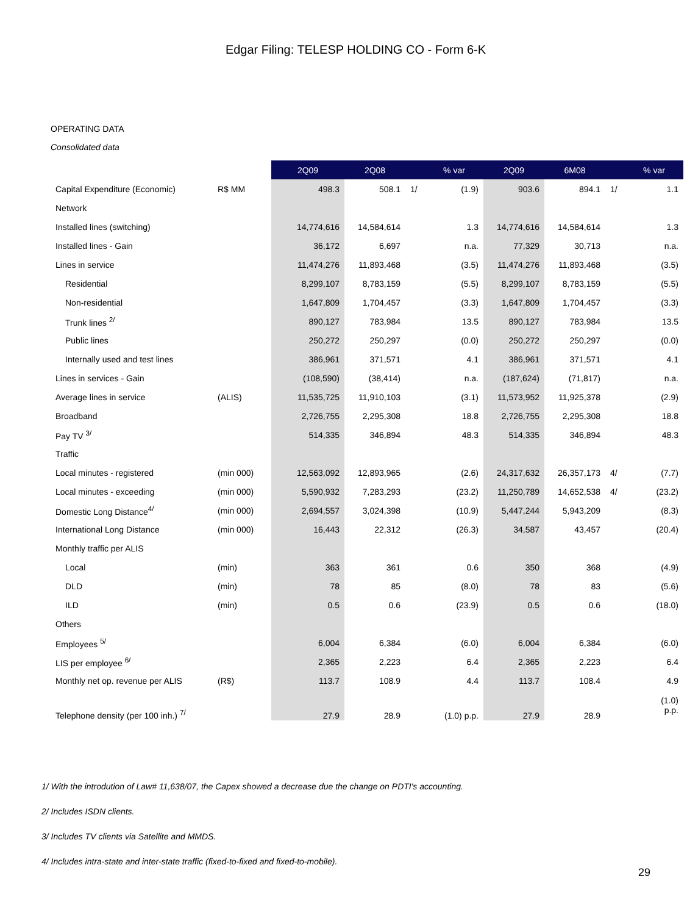Edgar Filing: TELESP HOLDING CO - Form 6-K
OPERATING DATA
Consolidated data
| | | 2Q09 | 2Q08 | | % var | 2Q09 | 6M08 | | % var |
| Capital Expenditure (Economic) | R$ MM | 498.3 | 508.1 | 1/ | (1.9) | 903.6 | 894.1 | 1/ | 1.1 |
| Network | | | | | | | | | |
| Installed lines (switching) | | 14,774,616 | 14,584,614 | | 1.3 | 14,774,616 | 14,584,614 | | 1.3 |
| Installed lines - Gain | | 36,172 | 6,697 | | n.a. | 77,329 | 30,713 | | n.a. |
| Lines in service | | 11,474,276 | 11,893,468 | | (3.5) | 11,474,276 | 11,893,468 | | (3.5) |
| Residential | | 8,299,107 | 8,783,159 | | (5.5) | 8,299,107 | 8,783,159 | | (5.5) |
| Non-residential | | 1,647,809 | 1,704,457 | | (3.3) | 1,647,809 | 1,704,457 | | (3.3) |
| Trunk lines <sup>2/</sup> | | 890,127 | 783,984 | | 13.5 | 890,127 | 783,984 | | 13.5 |
| Public lines | | 250,272 | 250,297 | | (0.0) | 250,272 | 250,297 | | (0.0) |
| Internally used and test lines | | 386,961 | 371,571 | | 4.1 | 386,961 | 371,571 | | 4.1 |
| Lines in services - Gain | | (108,590) | (38,414) | | n.a. | (187,624) | (71,817) | | n.a. |
| Average lines in service | (ALIS) | 11,535,725 | 11,910,103 | | (3.1) | 11,573,952 | 11,925,378 | | (2.9) |
| Broadband | | 2,726,755 | 2,295,308 | | 18.8 | 2,726,755 | 2,295,308 | | 18.8 |
| Pay TV <sup>3/</sup> | | 514,335 | 346,894 | | 48.3 | 514,335 | 346,894 | | 48.3 |
| Traffic | | | | | | | | | |
| Local minutes - registered | (min 000) | 12,563,092 | 12,893,965 | | (2.6) | 24,317,632 | 26,357,173 | 4/ | (7.7) |
| Local minutes - exceeding | (min 000) | 5,590,932 | 7,283,293 | | (23.2) | 11,250,789 | 14,652,538 | 4/ | (23.2) |
| Domestic Long Distance<sup>4/</sup> | (min 000) | 2,694,557 | 3,024,398 | | (10.9) | 5,447,244 | 5,943,209 | | (8.3) |
| International Long Distance | (min 000) | 16,443 | 22,312 | | (26.3) | 34,587 | 43,457 | | (20.4) |
| Monthly traffic per ALIS | | | | | | | | | |
| Local | (min) | 363 | 361 | | 0.6 | 350 | 368 | | (4.9) |
| DLD | (min) | 78 | 85 | | (8.0) | 78 | 83 | | (5.6) |
| ILD | (min) | 0.5 | 0.6 | | (23.9) | 0.5 | 0.6 | | (18.0) |
| Others | | | | | | | | | |
| Employees <sup>5/</sup> | | 6,004 | 6,384 | | (6.0) | 6,004 | 6,384 | | (6.0) |
| LIS per employee <sup>6/</sup> | | 2,365 | 2,223 | | 6.4 | 2,365 | 2,223 | | 6.4 |
| Monthly net op. revenue per ALIS | (R$) | 113.7 | 108.9 | | 4.4 | 113.7 | 108.4 | | 4.9 |
| Telephone density (per 100 inh.) <sup>7/</sup> | | 27.9 | 28.9 | | (1.0) p.p. | 27.9 | 28.9 | | (1.0) p.p. |
1/ With the introdution of Law# 11,638/07, the Capex showed a decrease due the change on PDTI's accounting.
2/ Includes ISDN clients.
3/ Includes TV clients via Satellite and MMDS.
4/ Includes intra-state and inter-state traffic (fixed-to-fixed and fixed-to-mobile).
29